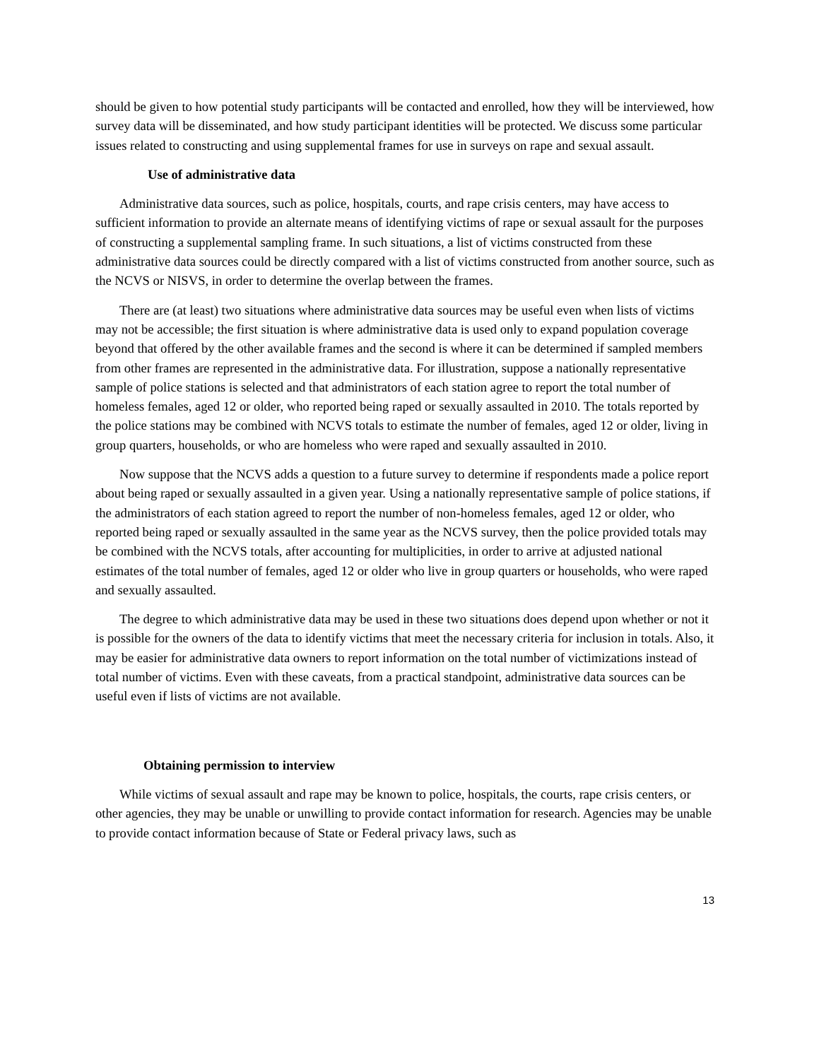should be given to how potential study participants will be contacted and enrolled, how they will be interviewed, how survey data will be disseminated, and how study participant identities will be protected. We discuss some particular issues related to constructing and using supplemental frames for use in surveys on rape and sexual assault.
Use of administrative data
Administrative data sources, such as police, hospitals, courts, and rape crisis centers, may have access to sufficient information to provide an alternate means of identifying victims of rape or sexual assault for the purposes of constructing a supplemental sampling frame. In such situations, a list of victims constructed from these administrative data sources could be directly compared with a list of victims constructed from another source, such as the NCVS or NISVS, in order to determine the overlap between the frames.
There are (at least) two situations where administrative data sources may be useful even when lists of victims may not be accessible; the first situation is where administrative data is used only to expand population coverage beyond that offered by the other available frames and the second is where it can be determined if sampled members from other frames are represented in the administrative data. For illustration, suppose a nationally representative sample of police stations is selected and that administrators of each station agree to report the total number of homeless females, aged 12 or older, who reported being raped or sexually assaulted in 2010. The totals reported by the police stations may be combined with NCVS totals to estimate the number of females, aged 12 or older, living in group quarters, households, or who are homeless who were raped and sexually assaulted in 2010.
Now suppose that the NCVS adds a question to a future survey to determine if respondents made a police report about being raped or sexually assaulted in a given year. Using a nationally representative sample of police stations, if the administrators of each station agreed to report the number of non-homeless females, aged 12 or older, who reported being raped or sexually assaulted in the same year as the NCVS survey, then the police provided totals may be combined with the NCVS totals, after accounting for multiplicities, in order to arrive at adjusted national estimates of the total number of females, aged 12 or older who live in group quarters or households, who were raped and sexually assaulted.
The degree to which administrative data may be used in these two situations does depend upon whether or not it is possible for the owners of the data to identify victims that meet the necessary criteria for inclusion in totals. Also, it may be easier for administrative data owners to report information on the total number of victimizations instead of total number of victims. Even with these caveats, from a practical standpoint, administrative data sources can be useful even if lists of victims are not available.
Obtaining permission to interview
While victims of sexual assault and rape may be known to police, hospitals, the courts, rape crisis centers, or other agencies, they may be unable or unwilling to provide contact information for research. Agencies may be unable to provide contact information because of State or Federal privacy laws, such as
13